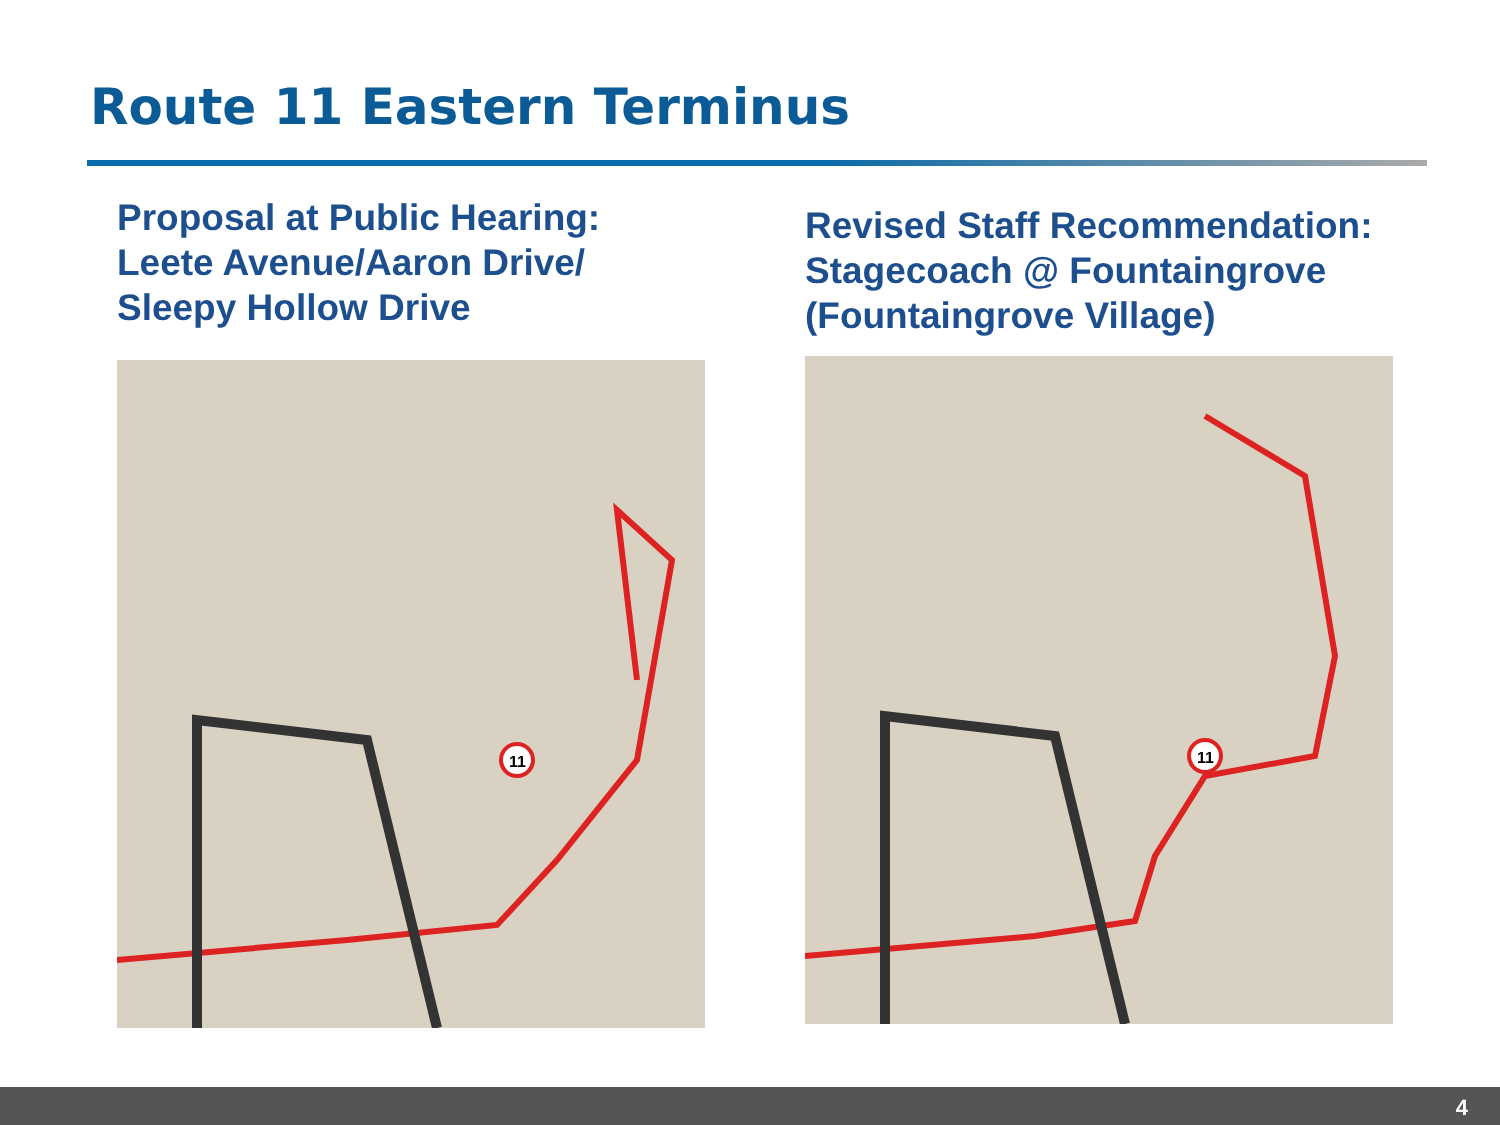Route 11 Eastern Terminus
Proposal at Public Hearing:
Leete Avenue/Aaron Drive/
Sleepy Hollow Drive
11
Revised Staff Recommendation:
Stagecoach @ Fountaingrove
(Fountaingrove Village)
11
4